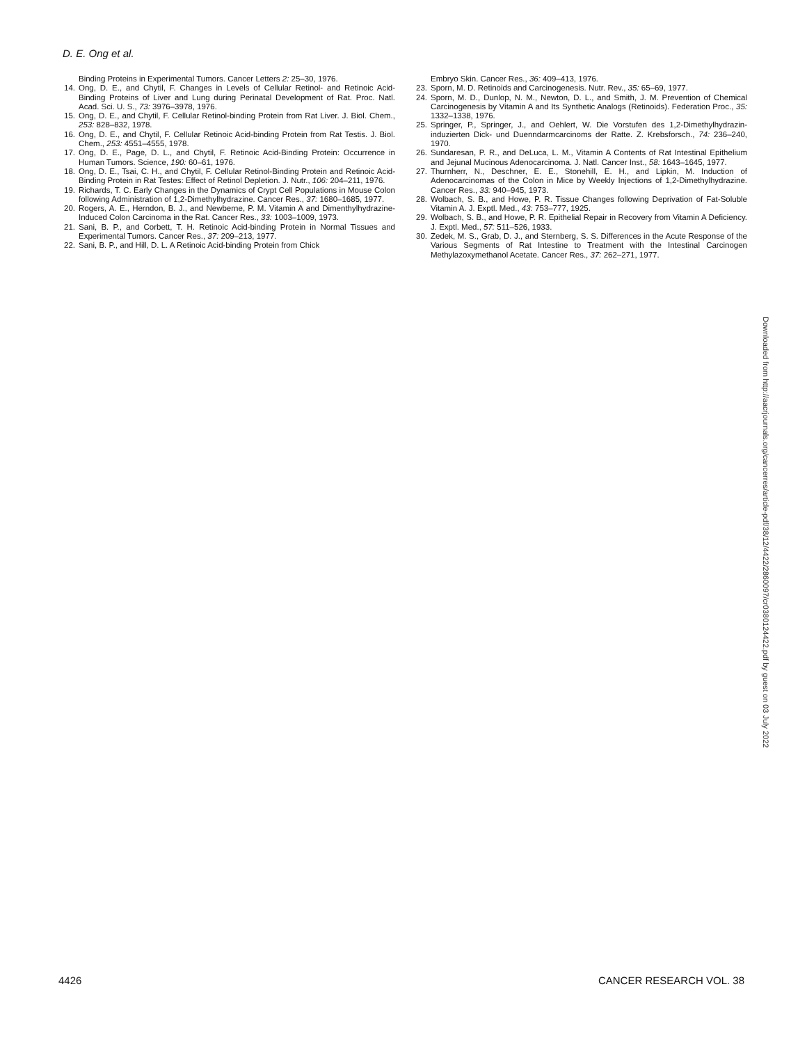D. E. Ong et al.
Binding Proteins in Experimental Tumors. Cancer Letters 2: 25–30, 1976.
14. Ong, D. E., and Chytil, F. Changes in Levels of Cellular Retinol- and Retinoic Acid-Binding Proteins of Liver and Lung during Perinatal Development of Rat. Proc. Natl. Acad. Sci. U. S., 73: 3976–3978, 1976.
15. Ong, D. E., and Chytil, F. Cellular Retinol-binding Protein from Rat Liver. J. Biol. Chem., 253: 828–832, 1978.
16. Ong, D. E., and Chytil, F. Cellular Retinoic Acid-binding Protein from Rat Testis. J. Biol. Chem., 253: 4551–4555, 1978.
17. Ong, D. E., Page, D. L., and Chytil, F. Retinoic Acid-Binding Protein: Occurrence in Human Tumors. Science, 190: 60–61, 1976.
18. Ong, D. E., Tsai, C. H., and Chytil, F. Cellular Retinol-Binding Protein and Retinoic Acid-Binding Protein in Rat Testes: Effect of Retinol Depletion. J. Nutr., 106: 204–211, 1976.
19. Richards, T. C. Early Changes in the Dynamics of Crypt Cell Populations in Mouse Colon following Administration of 1,2-Dimethylhydrazine. Cancer Res., 37: 1680–1685, 1977.
20. Rogers, A. E., Herndon, B. J., and Newberne, P. M. Vitamin A and Dimenthylhydrazine-Induced Colon Carcinoma in the Rat. Cancer Res., 33: 1003–1009, 1973.
21. Sani, B. P., and Corbett, T. H. Retinoic Acid-binding Protein in Normal Tissues and Experimental Tumors. Cancer Res., 37: 209–213, 1977.
22. Sani, B. P., and Hill, D. L. A Retinoic Acid-binding Protein from Chick
Embryo Skin. Cancer Res., 36: 409–413, 1976.
23. Sporn, M. D. Retinoids and Carcinogenesis. Nutr. Rev., 35: 65–69, 1977.
24. Sporn, M. D., Dunlop, N. M., Newton, D. L., and Smith, J. M. Prevention of Chemical Carcinogenesis by Vitamin A and Its Synthetic Analogs (Retinoids). Federation Proc., 35: 1332–1338, 1976.
25. Springer, P., Springer, J., and Oehlert, W. Die Vorstufen des 1,2-Dimethylhydrazin-induzierten Dick- und Duenndarmcarcinoms der Ratte. Z. Krebsforsch., 74: 236–240, 1970.
26. Sundaresan, P. R., and DeLuca, L. M., Vitamin A Contents of Rat Intestinal Epithelium and Jejunal Mucinous Adenocarcinoma. J. Natl. Cancer Inst., 58: 1643–1645, 1977.
27. Thurnherr, N., Deschner, E. E., Stonehill, E. H., and Lipkin, M. Induction of Adenocarcinomas of the Colon in Mice by Weekly Injections of 1,2-Dimethylhydrazine. Cancer Res., 33: 940–945, 1973.
28. Wolbach, S. B., and Howe, P. R. Tissue Changes following Deprivation of Fat-Soluble Vitamin A. J. Exptl. Med., 43: 753–777, 1925.
29. Wolbach, S. B., and Howe, P. R. Epithelial Repair in Recovery from Vitamin A Deficiency. J. Exptl. Med., 57: 511–526, 1933.
30. Zedek, M. S., Grab, D. J., and Sternberg, S. S. Differences in the Acute Response of the Various Segments of Rat Intestine to Treatment with the Intestinal Carcinogen Methylazoxymethanol Acetate. Cancer Res., 37: 262–271, 1977.
Downloaded from http://aacrjournals.org/cancerres/article-pdf/38/12/4422/2860097/cr0380124422.pdf by guest on 03 July 2022
4426 CANCER RESEARCH VOL. 38